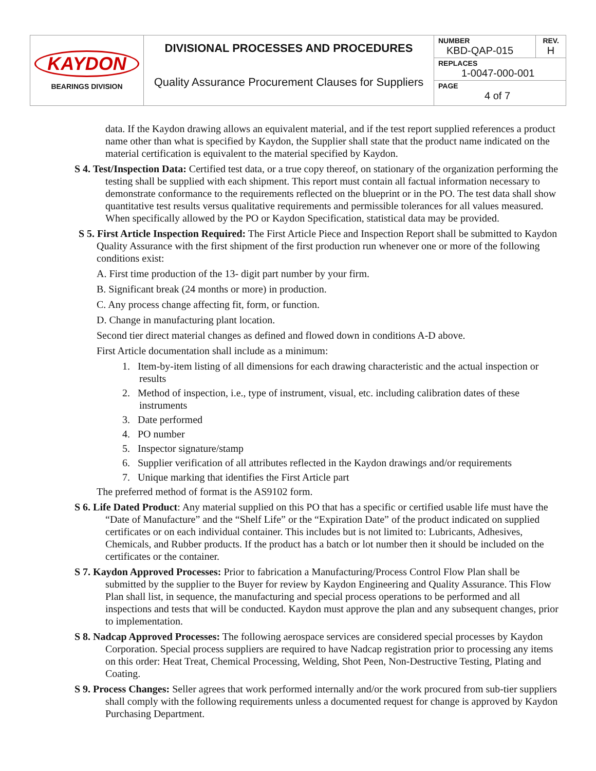| KAYDON BEARINGS DIVISION | DIVISIONAL PROCESSES AND PROCEDURES Quality Assurance Procurement Clauses for Suppliers | NUMBER KBD-QAP-015 | REV. H |
| | | REPLACES 1-0047-000-001 | |
| | | PAGE 4 of 7 | |
data. If the Kaydon drawing allows an equivalent material, and if the test report supplied references a product name other than what is specified by Kaydon, the Supplier shall state that the product name indicated on the material certification is equivalent to the material specified by Kaydon.
S 4. Test/Inspection Data: Certified test data, or a true copy thereof, on stationary of the organization performing the testing shall be supplied with each shipment. This report must contain all factual information necessary to demonstrate conformance to the requirements reflected on the blueprint or in the PO. The test data shall show quantitative test results versus qualitative requirements and permissible tolerances for all values measured. When specifically allowed by the PO or Kaydon Specification, statistical data may be provided.
S 5. First Article Inspection Required: The First Article Piece and Inspection Report shall be submitted to Kaydon Quality Assurance with the first shipment of the first production run whenever one or more of the following conditions exist:
A. First time production of the 13- digit part number by your firm.
B. Significant break (24 months or more) in production.
C. Any process change affecting fit, form, or function.
D. Change in manufacturing plant location.
Second tier direct material changes as defined and flowed down in conditions A-D above.
First Article documentation shall include as a minimum:
1. Item-by-item listing of all dimensions for each drawing characteristic and the actual inspection or results
2. Method of inspection, i.e., type of instrument, visual, etc. including calibration dates of these instruments
3. Date performed
4. PO number
5. Inspector signature/stamp
6. Supplier verification of all attributes reflected in the Kaydon drawings and/or requirements
7. Unique marking that identifies the First Article part
The preferred method of format is the AS9102 form.
S 6. Life Dated Product: Any material supplied on this PO that has a specific or certified usable life must have the “Date of Manufacture” and the “Shelf Life” or the “Expiration Date” of the product indicated on supplied certificates or on each individual container. This includes but is not limited to: Lubricants, Adhesives, Chemicals, and Rubber products. If the product has a batch or lot number then it should be included on the certificates or the container.
S 7. Kaydon Approved Processes: Prior to fabrication a Manufacturing/Process Control Flow Plan shall be submitted by the supplier to the Buyer for review by Kaydon Engineering and Quality Assurance. This Flow Plan shall list, in sequence, the manufacturing and special process operations to be performed and all inspections and tests that will be conducted. Kaydon must approve the plan and any subsequent changes, prior to implementation.
S 8. Nadcap Approved Processes: The following aerospace services are considered special processes by Kaydon Corporation. Special process suppliers are required to have Nadcap registration prior to processing any items on this order: Heat Treat, Chemical Processing, Welding, Shot Peen, Non-Destructive Testing, Plating and Coating.
S 9. Process Changes: Seller agrees that work performed internally and/or the work procured from sub-tier suppliers shall comply with the following requirements unless a documented request for change is approved by Kaydon Purchasing Department.